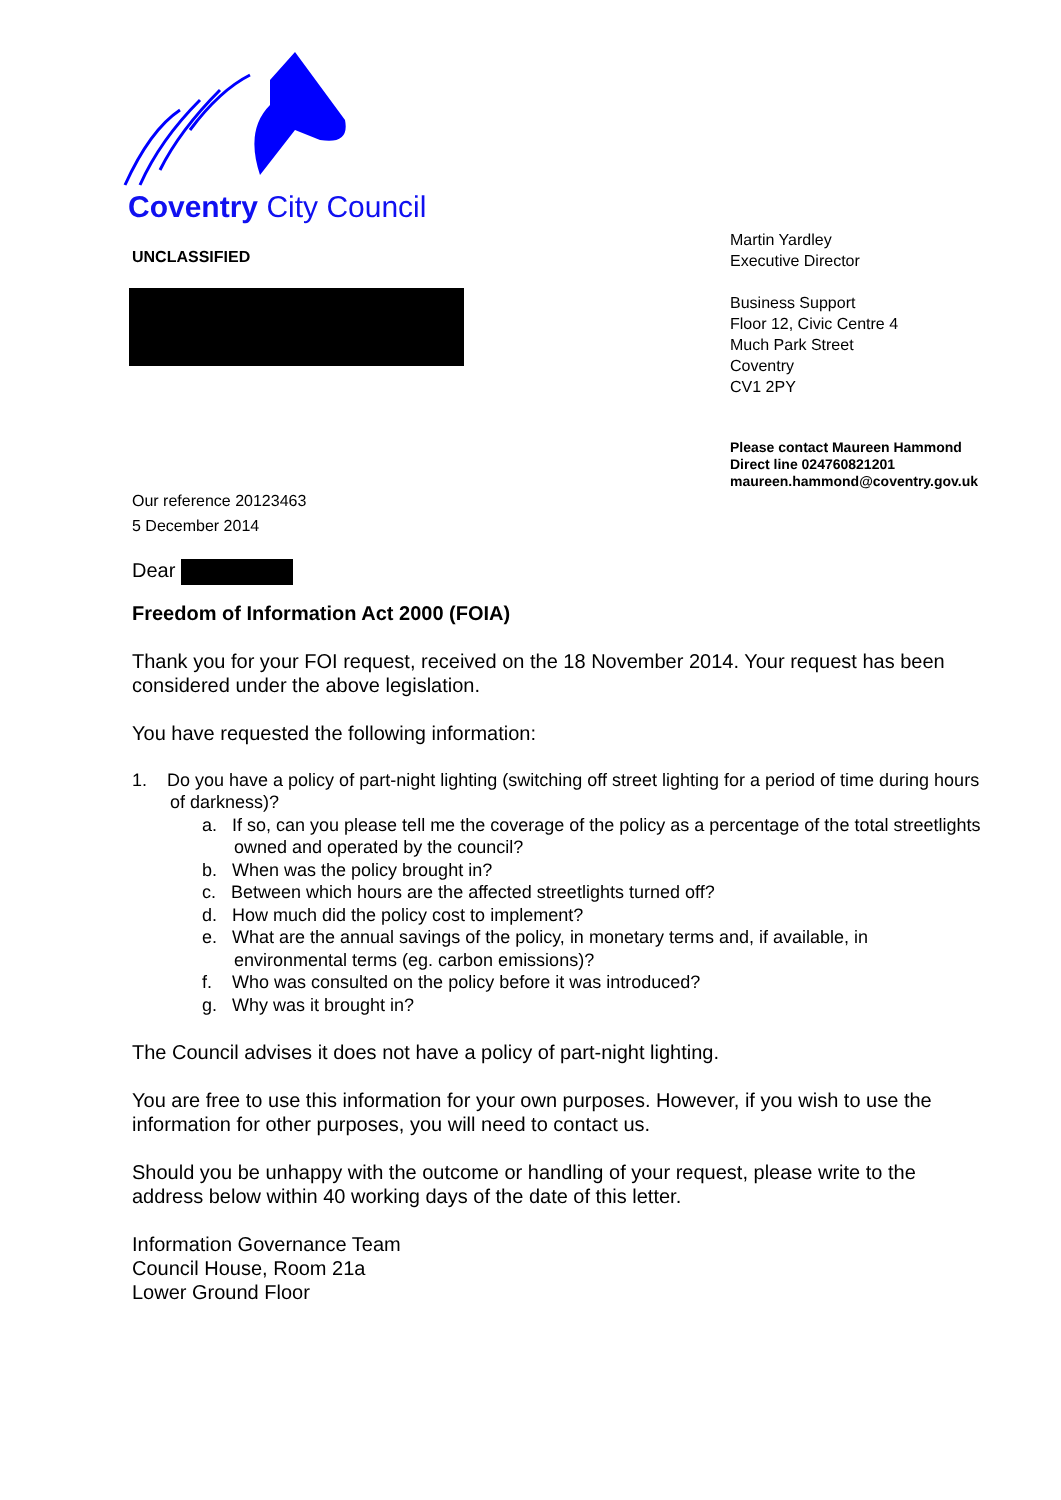Coventry City Council
Martin Yardley
Executive Director
Business Support
Floor 12, Civic Centre 4
Much Park Street
Coventry
CV1 2PY
Please contact Maureen Hammond
Direct line 024760821201
maureen.hammond@coventry.gov.uk
UNCLASSIFIED
Our reference 20123463
5 December 2014
Dear
Freedom of Information Act 2000 (FOIA)
Thank you for your FOI request, received on the 18 November 2014. Your request has been considered under the above legislation.
You have requested the following information:
1. Do you have a policy of part-night lighting (switching off street lighting for a period of time during hours of darkness)?
a. If so, can you please tell me the coverage of the policy as a percentage of the total streetlights owned and operated by the council?
b. When was the policy brought in?
c. Between which hours are the affected streetlights turned off?
d. How much did the policy cost to implement?
e. What are the annual savings of the policy, in monetary terms and, if available, in environmental terms (eg. carbon emissions)?
f. Who was consulted on the policy before it was introduced?
g. Why was it brought in?
The Council advises it does not have a policy of part-night lighting.
You are free to use this information for your own purposes. However, if you wish to use the information for other purposes, you will need to contact us.
Should you be unhappy with the outcome or handling of your request, please write to the address below within 40 working days of the date of this letter.
Information Governance Team
Council House, Room 21a
Lower Ground Floor